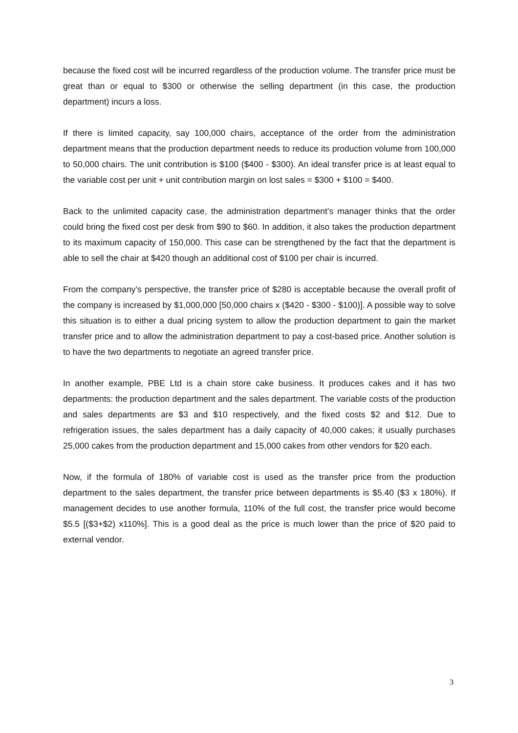because the fixed cost will be incurred regardless of the production volume. The transfer price must be great than or equal to $300 or otherwise the selling department (in this case, the production department) incurs a loss.
If there is limited capacity, say 100,000 chairs, acceptance of the order from the administration department means that the production department needs to reduce its production volume from 100,000 to 50,000 chairs. The unit contribution is $100 ($400 - $300). An ideal transfer price is at least equal to the variable cost per unit + unit contribution margin on lost sales = $300 + $100 = $400.
Back to the unlimited capacity case, the administration department’s manager thinks that the order could bring the fixed cost per desk from $90 to $60. In addition, it also takes the production department to its maximum capacity of 150,000. This case can be strengthened by the fact that the department is able to sell the chair at $420 though an additional cost of $100 per chair is incurred.
From the company’s perspective, the transfer price of $280 is acceptable because the overall profit of the company is increased by $1,000,000 [50,000 chairs x ($420 - $300 - $100)]. A possible way to solve this situation is to either a dual pricing system to allow the production department to gain the market transfer price and to allow the administration department to pay a cost-based price. Another solution is to have the two departments to negotiate an agreed transfer price.
In another example, PBE Ltd is a chain store cake business. It produces cakes and it has two departments: the production department and the sales department. The variable costs of the production and sales departments are $3 and $10 respectively, and the fixed costs $2 and $12. Due to refrigeration issues, the sales department has a daily capacity of 40,000 cakes; it usually purchases 25,000 cakes from the production department and 15,000 cakes from other vendors for $20 each.
Now, if the formula of 180% of variable cost is used as the transfer price from the production department to the sales department, the transfer price between departments is $5.40 ($3 x 180%). If management decides to use another formula, 110% of the full cost, the transfer price would become $5.5 [($3+$2) x110%]. This is a good deal as the price is much lower than the price of $20 paid to external vendor.
3